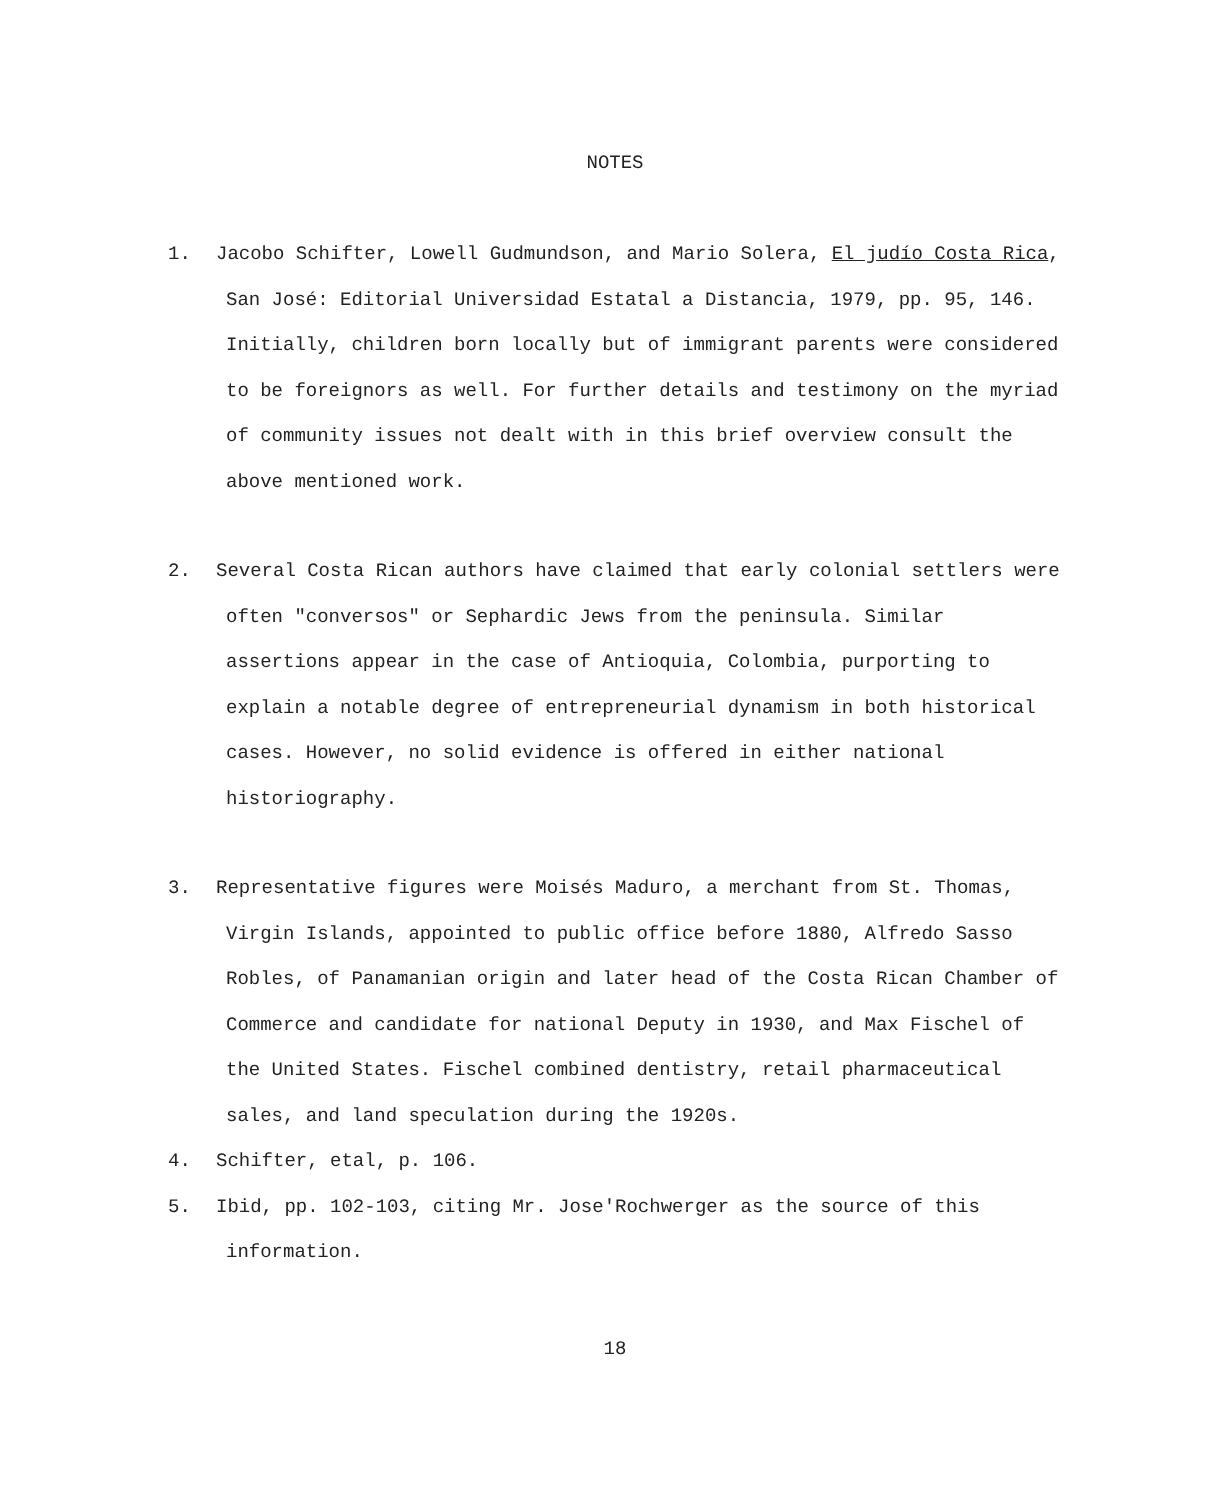NOTES
1. Jacobo Schifter, Lowell Gudmundson, and Mario Solera, El judío Costa Rica,
San José: Editorial Universidad Estatal a Distancia, 1979, pp. 95, 146. Initially, children born locally but of immigrant parents were considered to be foreignors as well. For further details and testimony on the myriad of community issues not dealt with in this brief overview consult the above mentioned work.
2. Several Costa Rican authors have claimed that early colonial settlers were
often "conversos" or Sephardic Jews from the peninsula. Similar assertions appear in the case of Antioquia, Colombia, purporting to explain a notable degree of entrepreneurial dynamism in both historical cases. However, no solid evidence is offered in either national historiography.
3. Representative figures were Moisés Maduro, a merchant from St. Thomas,
Virgin Islands, appointed to public office before 1880, Alfredo Sasso Robles, of Panamanian origin and later head of the Costa Rican Chamber of Commerce and candidate for national Deputy in 1930, and Max Fischel of the United States. Fischel combined dentistry, retail pharmaceutical sales, and land speculation during the 1920s.
4. Schifter, etal, p. 106.
5. Ibid, pp. 102-103, citing Mr. Jose'Rochwerger as the source of this
information.
18